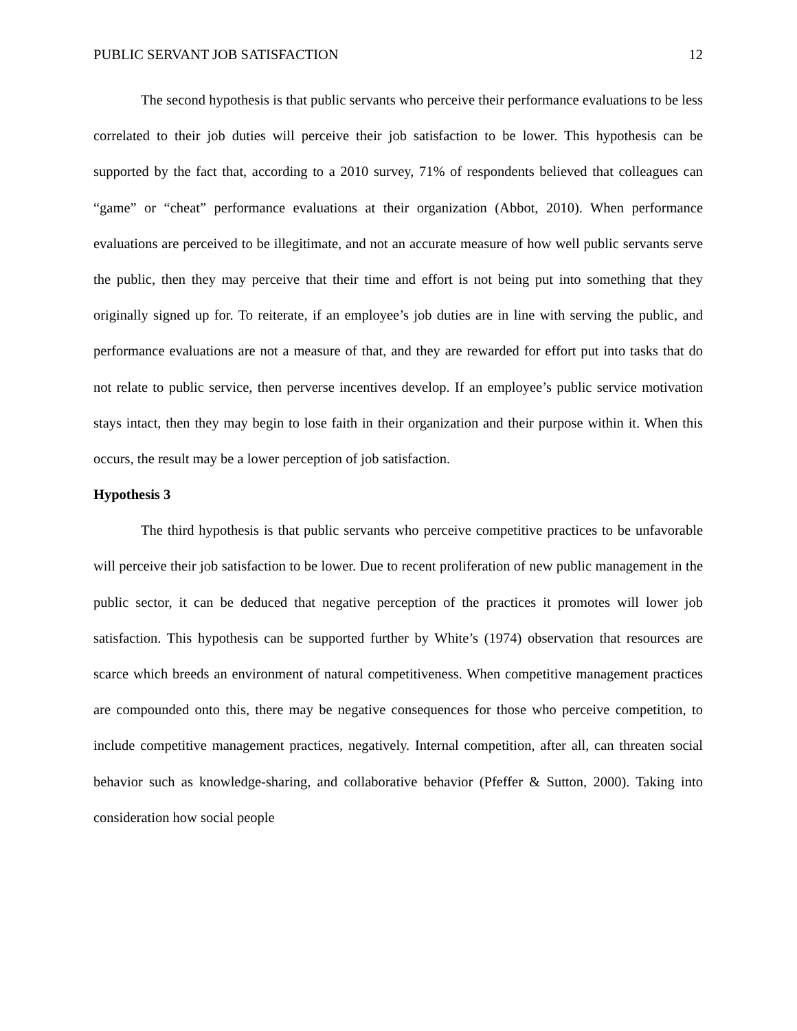PUBLIC SERVANT JOB SATISFACTION 12
The second hypothesis is that public servants who perceive their performance evaluations to be less correlated to their job duties will perceive their job satisfaction to be lower. This hypothesis can be supported by the fact that, according to a 2010 survey, 71% of respondents believed that colleagues can “game” or “cheat” performance evaluations at their organization (Abbot, 2010). When performance evaluations are perceived to be illegitimate, and not an accurate measure of how well public servants serve the public, then they may perceive that their time and effort is not being put into something that they originally signed up for. To reiterate, if an employee’s job duties are in line with serving the public, and performance evaluations are not a measure of that, and they are rewarded for effort put into tasks that do not relate to public service, then perverse incentives develop. If an employee’s public service motivation stays intact, then they may begin to lose faith in their organization and their purpose within it. When this occurs, the result may be a lower perception of job satisfaction.
Hypothesis 3
The third hypothesis is that public servants who perceive competitive practices to be unfavorable will perceive their job satisfaction to be lower. Due to recent proliferation of new public management in the public sector, it can be deduced that negative perception of the practices it promotes will lower job satisfaction. This hypothesis can be supported further by White’s (1974) observation that resources are scarce which breeds an environment of natural competitiveness. When competitive management practices are compounded onto this, there may be negative consequences for those who perceive competition, to include competitive management practices, negatively. Internal competition, after all, can threaten social behavior such as knowledge-sharing, and collaborative behavior (Pfeffer & Sutton, 2000). Taking into consideration how social people